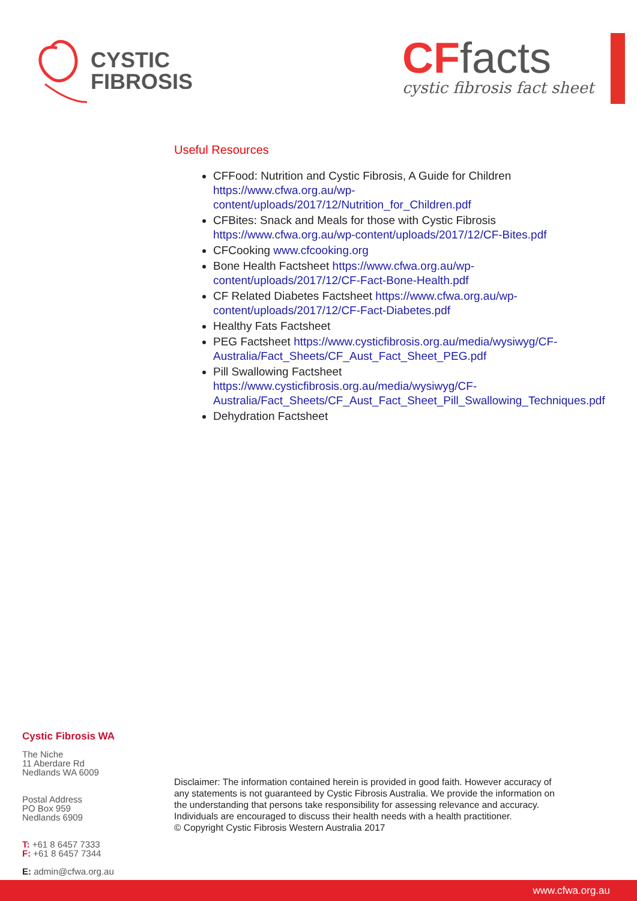CYSTIC
FIBROSIS
CF facts
cystic fibrosis fact sheet
Useful Resources
CFFood: Nutrition and Cystic Fibrosis, A Guide for Children https://www.cfwa.org.au/wp-content/uploads/2017/12/Nutrition_for_Children.pdf
CFBites: Snack and Meals for those with Cystic Fibrosis https://www.cfwa.org.au/wp-content/uploads/2017/12/CF-Bites.pdf
CFCooking www.cfcooking.org
Bone Health Factsheet https://www.cfwa.org.au/wp-content/uploads/2017/12/CF-Fact-Bone-Health.pdf
CF Related Diabetes Factsheet https://www.cfwa.org.au/wp-content/uploads/2017/12/CF-Fact-Diabetes.pdf
Healthy Fats Factsheet
PEG Factsheet https://www.cysticfibrosis.org.au/media/wysiwyg/CF-Australia/Fact_Sheets/CF_Aust_Fact_Sheet_PEG.pdf
Pill Swallowing Factsheet https://www.cysticfibrosis.org.au/media/wysiwyg/CF-Australia/Fact_Sheets/CF_Aust_Fact_Sheet_Pill_Swallowing_Techniques.pdf
Dehydration Factsheet
Cystic Fibrosis WA
The Niche
11 Aberdare Rd
Nedlands WA 6009
Postal Address
PO Box 959
Nedlands 6909
T: +61 8 6457 7333
F: +61 8 6457 7344
E: admin@cfwa.org.au
Disclaimer: The information contained herein is provided in good faith. However accuracy of any statements is not guaranteed by Cystic Fibrosis Australia. We provide the information on the understanding that persons take responsibility for assessing relevance and accuracy. Individuals are encouraged to discuss their health needs with a health practitioner.
© Copyright Cystic Fibrosis Western Australia 2017
www.cfwa.org.au